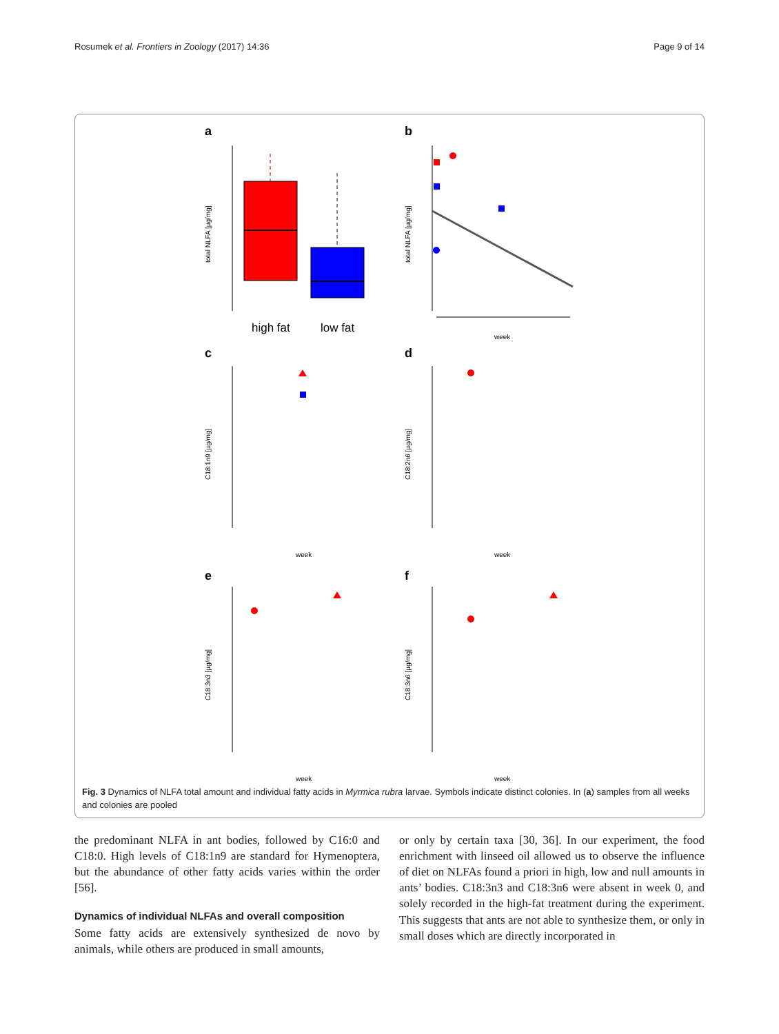Rosumek et al. Frontiers in Zoology (2017) 14:36 Page 9 of 14
a
b
c
d
e
f
high fat
low fat
total NLFA [µg/mg]
week
total NLFA [µg/mg]
week
week
C18:1n9 [µg/mg]
C18:2n6 [µg/mg]
week
week
C18:3n3 [µg/mg]
C18:3n6 [µg/mg]
Fig. 3 Dynamics of NLFA total amount and individual fatty acids in Myrmica rubra larvae. Symbols indicate distinct colonies. In (a) samples from all weeks and colonies are pooled
the predominant NLFA in ant bodies, followed by C16:0 and C18:0. High levels of C18:1n9 are standard for Hymenoptera, but the abundance of other fatty acids varies within the order [56].
Dynamics of individual NLFAs and overall composition
Some fatty acids are extensively synthesized de novo by animals, while others are produced in small amounts,
or only by certain taxa [30, 36]. In our experiment, the food enrichment with linseed oil allowed us to observe the influence of diet on NLFAs found a priori in high, low and null amounts in ants’ bodies. C18:3n3 and C18:3n6 were absent in week 0, and solely recorded in the high-fat treatment during the experiment. This suggests that ants are not able to synthesize them, or only in small doses which are directly incorporated in